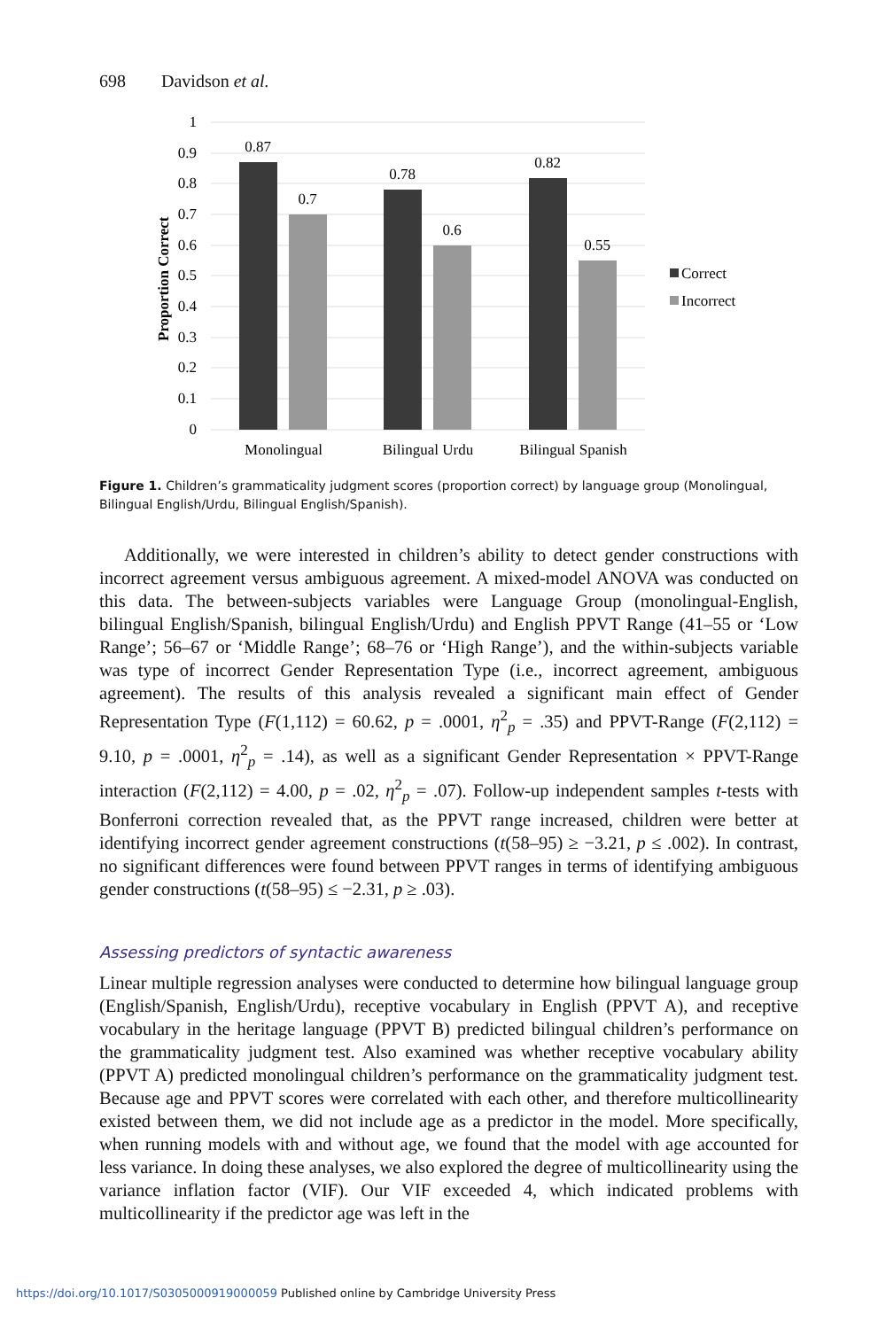698 Davidson et al.
1
0.9
0.8
0.7
0.6
0.5
0.4
0.3
0.2
0.1
0
Proportion Correct
0.87
0.7
0.78
0.6
0.82
0.55
Monolingual
Bilingual Urdu
Bilingual Spanish
Correct
Incorrect
Figure 1. Children’s grammaticality judgment scores (proportion correct) by language group (Monolingual, Bilingual English/Urdu, Bilingual English/Spanish).
Additionally, we were interested in children’s ability to detect gender constructions with incorrect agreement versus ambiguous agreement. A mixed-model ANOVA was conducted on this data. The between-subjects variables were Language Group (monolingual-English, bilingual English/Spanish, bilingual English/Urdu) and English PPVT Range (41–55 or ‘Low Range’; 56–67 or ‘Middle Range’; 68–76 or ‘High Range’), and the within-subjects variable was type of incorrect Gender Representation Type (i.e., incorrect agreement, ambiguous agreement). The results of this analysis revealed a significant main effect of Gender Representation Type (F(1,112) = 60.62, p = .0001, η<sup>2</sup><sub>p</sub> = .35) and PPVT-Range (F(2,112) = 9.10, p = .0001, η<sup>2</sup><sub>p</sub> = .14), as well as a significant Gender Representation × PPVT-Range interaction (F(2,112) = 4.00, p = .02, η<sup>2</sup><sub>p</sub> = .07). Follow-up independent samples t-tests with Bonferroni correction revealed that, as the PPVT range increased, children were better at identifying incorrect gender agreement constructions (t(58–95) ≥ −3.21, p ≤ .002). In contrast, no significant differences were found between PPVT ranges in terms of identifying ambiguous gender constructions (t(58–95) ≤ −2.31, p ≥ .03).
Assessing predictors of syntactic awareness
Linear multiple regression analyses were conducted to determine how bilingual language group (English/Spanish, English/Urdu), receptive vocabulary in English (PPVT A), and receptive vocabulary in the heritage language (PPVT B) predicted bilingual children’s performance on the grammaticality judgment test. Also examined was whether receptive vocabulary ability (PPVT A) predicted monolingual children’s performance on the grammaticality judgment test. Because age and PPVT scores were correlated with each other, and therefore multicollinearity existed between them, we did not include age as a predictor in the model. More specifically, when running models with and without age, we found that the model with age accounted for less variance. In doing these analyses, we also explored the degree of multicollinearity using the variance inflation factor (VIF). Our VIF exceeded 4, which indicated problems with multicollinearity if the predictor age was left in the
https://doi.org/10.1017/S0305000919000059 Published online by Cambridge University Press